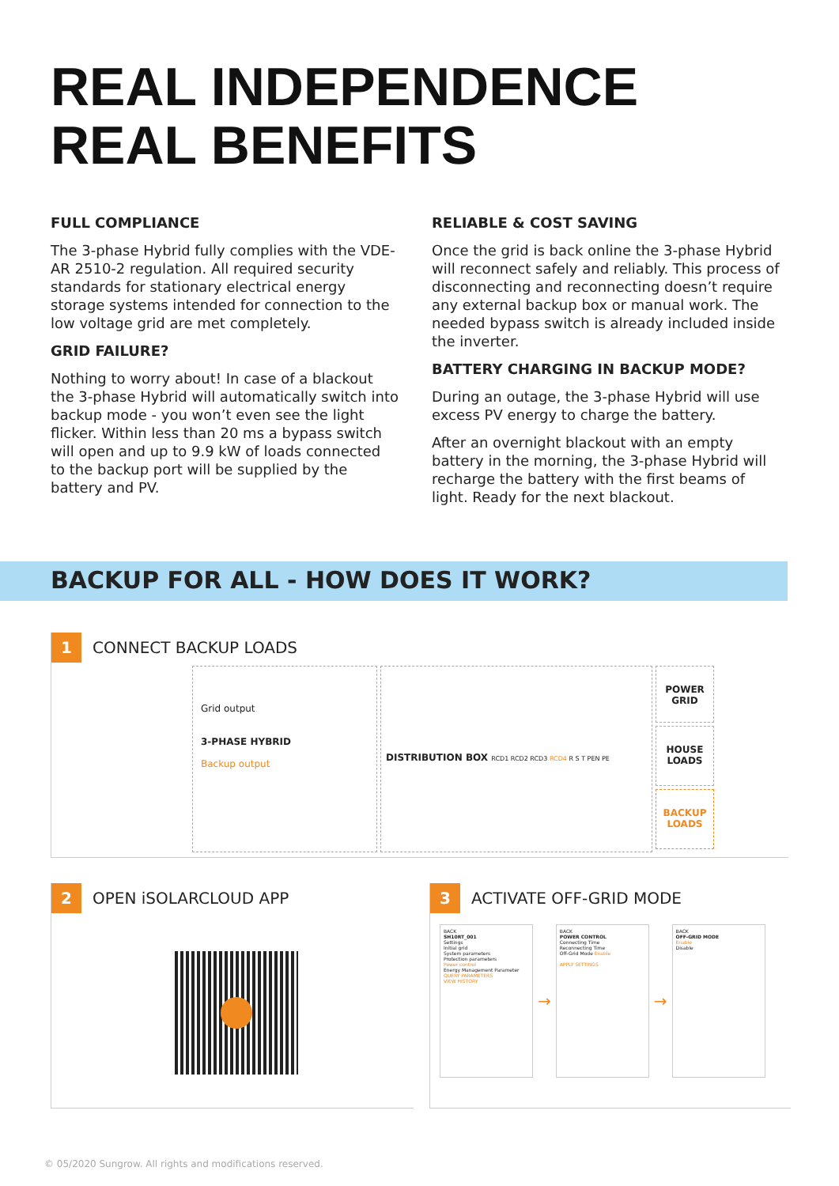REAL INDEPENDENCE
REAL BENEFITS
FULL COMPLIANCE
The 3-phase Hybrid fully complies with the VDE-AR 2510-2 regulation. All required security standards for stationary electrical energy storage systems intended for connection to the low voltage grid are met completely.
GRID FAILURE?
Nothing to worry about! In case of a blackout the 3-phase Hybrid will automatically switch into backup mode - you won’t even see the light flicker. Within less than 20 ms a bypass switch will open and up to 9.9 kW of loads connected to the backup port will be supplied by the battery and PV.
RELIABLE & COST SAVING
Once the grid is back online the 3-phase Hybrid will reconnect safely and reliably. This process of disconnecting and reconnecting doesn’t require any external backup box or manual work. The needed bypass switch is already included inside the inverter.
BATTERY CHARGING IN BACKUP MODE?
During an outage, the 3-phase Hybrid will use excess PV energy to charge the battery.
After an overnight blackout with an empty battery in the morning, the 3-phase Hybrid will recharge the battery with the first beams of light. Ready for the next blackout.
BACKUP FOR ALL - HOW DOES IT WORK?
1 CONNECT BACKUP LOADS
Grid output
3-PHASE HYBRID
Backup output
DISTRIBUTION BOX RCD1 RCD2 RCD3 RCD4 R S T PEN PE
POWER
GRID
HOUSE
LOADS
BACKUP
LOADS
2 OPEN iSOLARCLOUD APP
3 ACTIVATE OFF-GRID MODE
BACK
SH10RT_001
Settings
Initial grid
System parameters
Protection parameters
Power control
Energy Management Parameter
QUERY PARAMETERS
VIEW HISTORY
→
BACK
POWER CONTROL
Connecting Time
Reconnecting Time
Off-Grid Mode Enable
APPLY SETTINGS
→
BACK
OFF-GRID MODE
Enable
Disable
© 05/2020 Sungrow. All rights and modifications reserved.